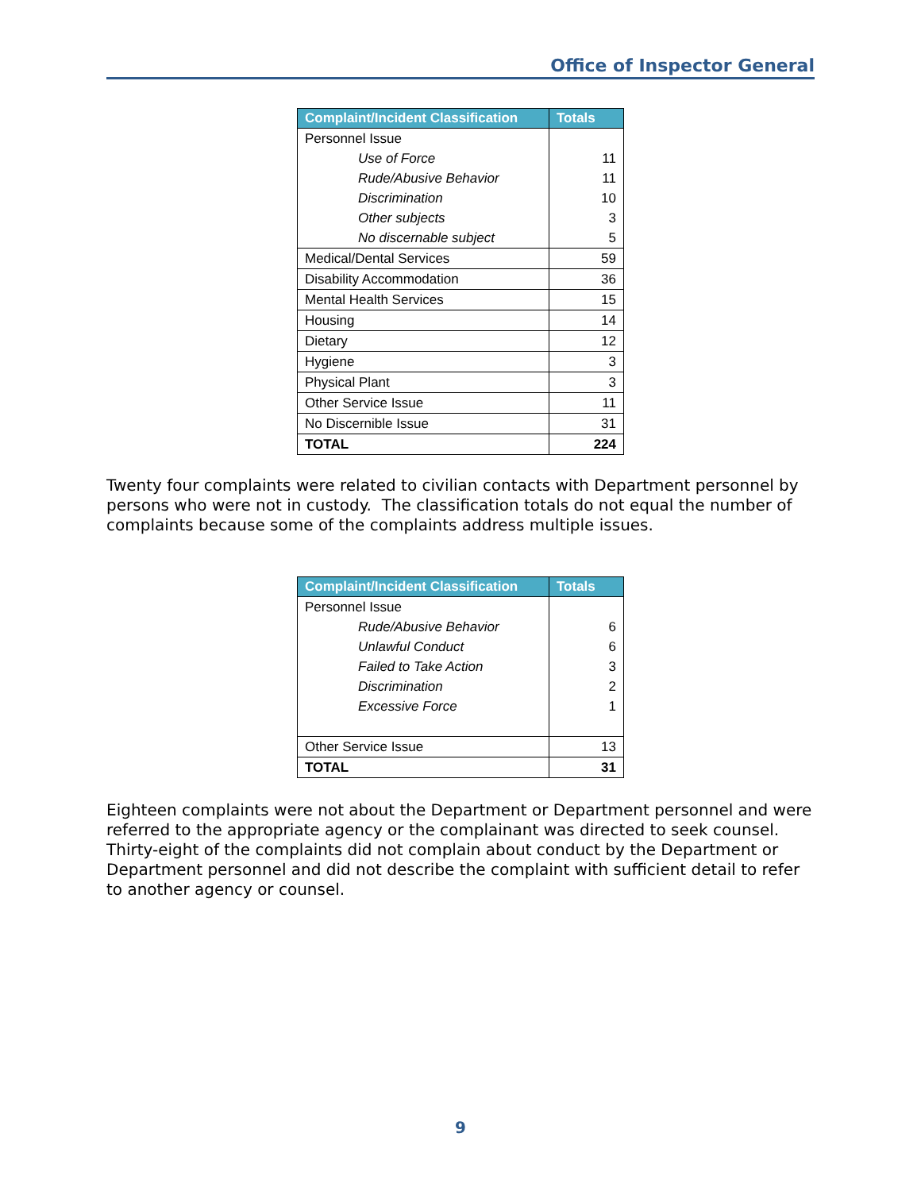Office of Inspector General
| Complaint/Incident Classification | Totals |
| --- | --- |
| Personnel Issue | |
| Use of Force | 11 |
| Rude/Abusive Behavior | 11 |
| Discrimination | 10 |
| Other subjects | 3 |
| No discernable subject | 5 |
| Medical/Dental Services | 59 |
| Disability Accommodation | 36 |
| Mental Health Services | 15 |
| Housing | 14 |
| Dietary | 12 |
| Hygiene | 3 |
| Physical Plant | 3 |
| Other Service Issue | 11 |
| No Discernible Issue | 31 |
| TOTAL | 224 |
Twenty four complaints were related to civilian contacts with Department personnel by persons who were not in custody. The classification totals do not equal the number of complaints because some of the complaints address multiple issues.
| Complaint/Incident Classification | Totals |
| --- | --- |
| Personnel Issue | |
| Rude/Abusive Behavior | 6 |
| Unlawful Conduct | 6 |
| Failed to Take Action | 3 |
| Discrimination | 2 |
| Excessive Force | 1 |
| Other Service Issue | 13 |
| TOTAL | 31 |
Eighteen complaints were not about the Department or Department personnel and were referred to the appropriate agency or the complainant was directed to seek counsel. Thirty-eight of the complaints did not complain about conduct by the Department or Department personnel and did not describe the complaint with sufficient detail to refer to another agency or counsel.
9